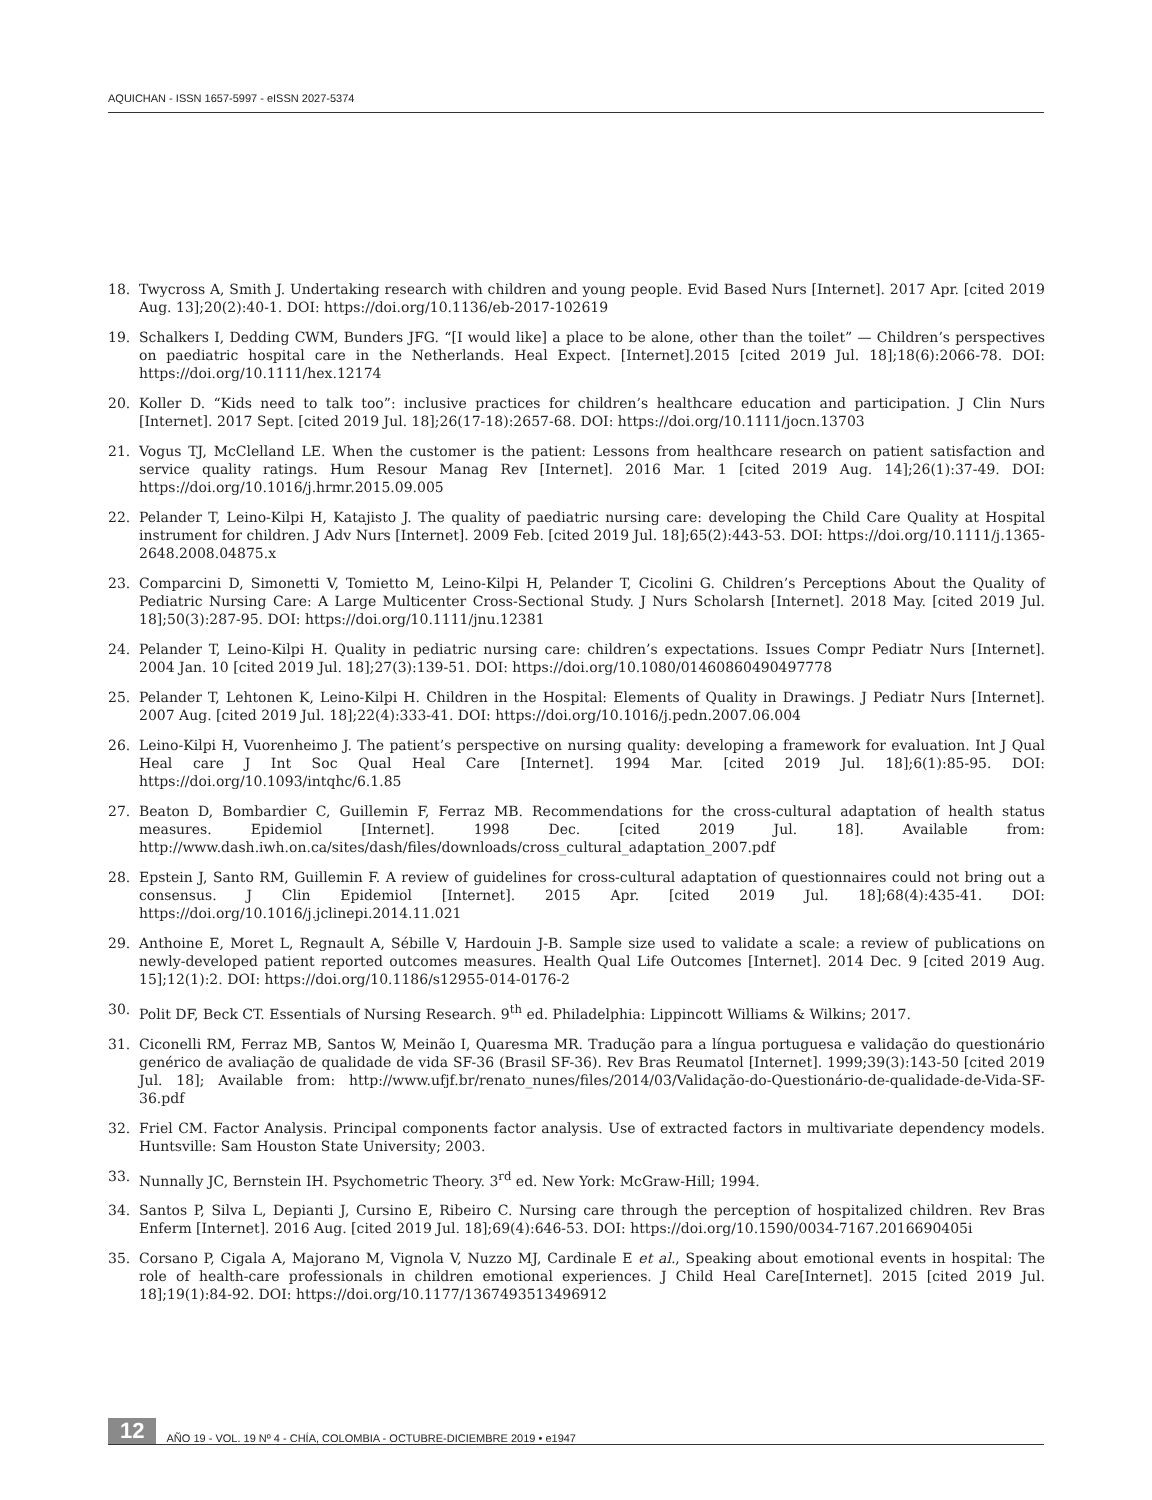AQUICHAN - ISSN 1657-5997 - eISSN 2027-5374
18. Twycross A, Smith J. Undertaking research with children and young people. Evid Based Nurs [Internet]. 2017 Apr. [cited 2019 Aug. 13];20(2):40-1. DOI: https://doi.org/10.1136/eb-2017-102619
19. Schalkers I, Dedding CWM, Bunders JFG. “[I would like] a place to be alone, other than the toilet” — Children’s perspectives on paediatric hospital care in the Netherlands. Heal Expect. [Internet].2015 [cited 2019 Jul. 18];18(6):2066-78. DOI: https://doi.org/10.1111/hex.12174
20. Koller D. “Kids need to talk too”: inclusive practices for children’s healthcare education and participation. J Clin Nurs [Internet]. 2017 Sept. [cited 2019 Jul. 18];26(17-18):2657-68. DOI: https://doi.org/10.1111/jocn.13703
21. Vogus TJ, McClelland LE. When the customer is the patient: Lessons from healthcare research on patient satisfaction and service quality ratings. Hum Resour Manag Rev [Internet]. 2016 Mar. 1 [cited 2019 Aug. 14];26(1):37-49. DOI: https://doi.org/10.1016/j.hrmr.2015.09.005
22. Pelander T, Leino-Kilpi H, Katajisto J. The quality of paediatric nursing care: developing the Child Care Quality at Hospital instrument for children. J Adv Nurs [Internet]. 2009 Feb. [cited 2019 Jul. 18];65(2):443-53. DOI: https://doi.org/10.1111/j.1365-2648.2008.04875.x
23. Comparcini D, Simonetti V, Tomietto M, Leino-Kilpi H, Pelander T, Cicolini G. Children’s Perceptions About the Quality of Pediatric Nursing Care: A Large Multicenter Cross-Sectional Study. J Nurs Scholarsh [Internet]. 2018 May. [cited 2019 Jul. 18];50(3):287-95. DOI: https://doi.org/10.1111/jnu.12381
24. Pelander T, Leino-Kilpi H. Quality in pediatric nursing care: children’s expectations. Issues Compr Pediatr Nurs [Internet]. 2004 Jan. 10 [cited 2019 Jul. 18];27(3):139-51. DOI: https://doi.org/10.1080/01460860490497778
25. Pelander T, Lehtonen K, Leino-Kilpi H. Children in the Hospital: Elements of Quality in Drawings. J Pediatr Nurs [Internet]. 2007 Aug. [cited 2019 Jul. 18];22(4):333-41. DOI: https://doi.org/10.1016/j.pedn.2007.06.004
26. Leino-Kilpi H, Vuorenheimo J. The patient’s perspective on nursing quality: developing a framework for evaluation. Int J Qual Heal care J Int Soc Qual Heal Care [Internet]. 1994 Mar. [cited 2019 Jul. 18];6(1):85-95. DOI: https://doi.org/10.1093/intqhc/6.1.85
27. Beaton D, Bombardier C, Guillemin F, Ferraz MB. Recommendations for the cross-cultural adaptation of health status measures. Epidemiol [Internet]. 1998 Dec. [cited 2019 Jul. 18]. Available from: http://www.dash.iwh.on.ca/sites/dash/files/downloads/cross_cultural_adaptation_2007.pdf
28. Epstein J, Santo RM, Guillemin F. A review of guidelines for cross-cultural adaptation of questionnaires could not bring out a consensus. J Clin Epidemiol [Internet]. 2015 Apr. [cited 2019 Jul. 18];68(4):435-41. DOI: https://doi.org/10.1016/j.jclinepi.2014.11.021
29. Anthoine E, Moret L, Regnault A, Sébille V, Hardouin J-B. Sample size used to validate a scale: a review of publications on newly-developed patient reported outcomes measures. Health Qual Life Outcomes [Internet]. 2014 Dec. 9 [cited 2019 Aug. 15];12(1):2. DOI: https://doi.org/10.1186/s12955-014-0176-2
30. Polit DF, Beck CT. Essentials of Nursing Research. 9<sup>th</sup> ed. Philadelphia: Lippincott Williams & Wilkins; 2017.
31. Ciconelli RM, Ferraz MB, Santos W, Meinão I, Quaresma MR. Tradução para a língua portuguesa e validação do questionário genérico de avaliação de qualidade de vida SF-36 (Brasil SF-36). Rev Bras Reumatol [Internet]. 1999;39(3):143-50 [cited 2019 Jul. 18]; Available from: http://www.ufjf.br/renato_nunes/files/2014/03/Validação-do-Questionário-de-qualidade-de-Vida-SF-36.pdf
32. Friel CM. Factor Analysis. Principal components factor analysis. Use of extracted factors in multivariate dependency models. Huntsville: Sam Houston State University; 2003.
33. Nunnally JC, Bernstein IH. Psychometric Theory. 3<sup>rd</sup> ed. New York: McGraw-Hill; 1994.
34. Santos P, Silva L, Depianti J, Cursino E, Ribeiro C. Nursing care through the perception of hospitalized children. Rev Bras Enferm [Internet]. 2016 Aug. [cited 2019 Jul. 18];69(4):646-53. DOI: https://doi.org/10.1590/0034-7167.2016690405i
35. Corsano P, Cigala A, Majorano M, Vignola V, Nuzzo MJ, Cardinale E et al., Speaking about emotional events in hospital: The role of health-care professionals in children emotional experiences. J Child Heal Care[Internet]. 2015 [cited 2019 Jul. 18];19(1):84-92. DOI: https://doi.org/10.1177/1367493513496912
12 AÑO 19 - VOL. 19 Nº 4 - CHÍA, COLOMBIA - OCTUBRE-DICIEMBRE 2019 • e1947